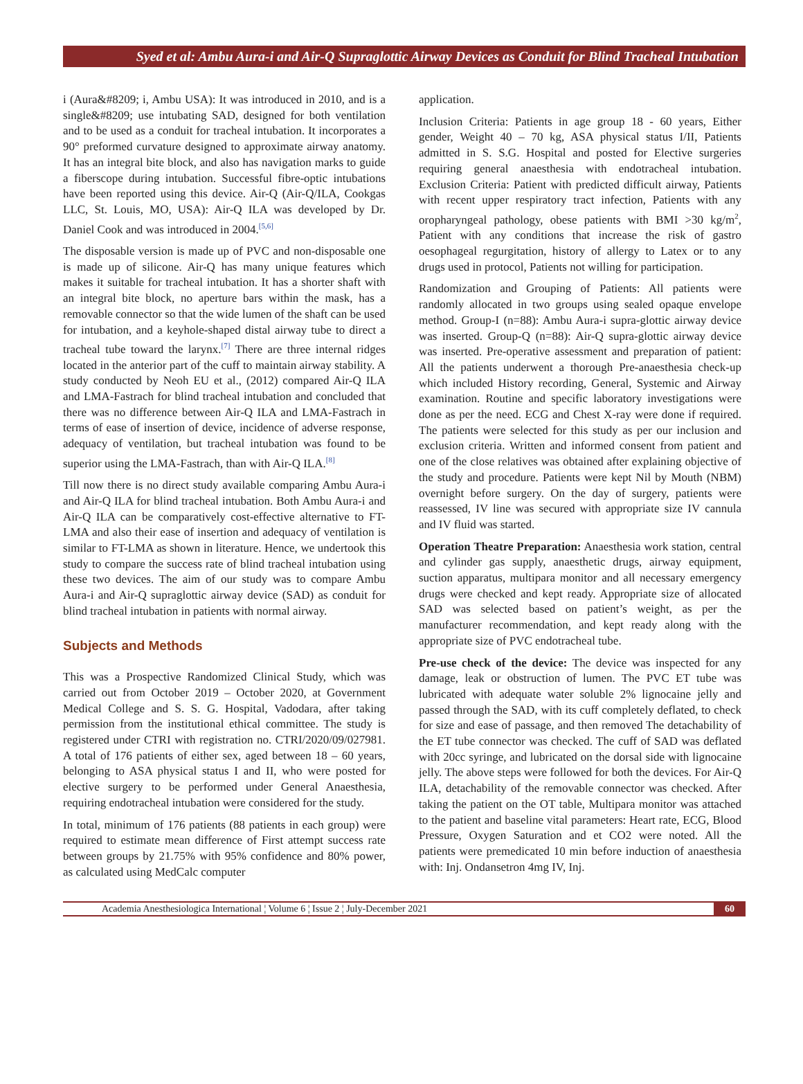Syed et al: Ambu Aura-i and Air-Q Supraglottic Airway Devices as Conduit for Blind Tracheal Intubation
i (Aura&#8209; i, Ambu USA): It was introduced in 2010, and is a single&#8209; use intubating SAD, designed for both ventilation and to be used as a conduit for tracheal intubation. It incorporates a 90° preformed curvature designed to approximate airway anatomy. It has an integral bite block, and also has navigation marks to guide a fiberscope during intubation. Successful fibre-optic intubations have been reported using this device. Air-Q (Air-Q/ILA, Cookgas LLC, St. Louis, MO, USA): Air-Q ILA was developed by Dr. Daniel Cook and was introduced in 2004.<sup>[5,6]</sup>
The disposable version is made up of PVC and non-disposable one is made up of silicone. Air-Q has many unique features which makes it suitable for tracheal intubation. It has a shorter shaft with an integral bite block, no aperture bars within the mask, has a removable connector so that the wide lumen of the shaft can be used for intubation, and a keyhole-shaped distal airway tube to direct a tracheal tube toward the larynx.<sup>[7]</sup> There are three internal ridges located in the anterior part of the cuff to maintain airway stability. A study conducted by Neoh EU et al., (2012) compared Air-Q ILA and LMA-Fastrach for blind tracheal intubation and concluded that there was no difference between Air-Q ILA and LMA-Fastrach in terms of ease of insertion of device, incidence of adverse response, adequacy of ventilation, but tracheal intubation was found to be superior using the LMA-Fastrach, than with Air-Q ILA.<sup>[8]</sup>
Till now there is no direct study available comparing Ambu Aura-i and Air-Q ILA for blind tracheal intubation. Both Ambu Aura-i and Air-Q ILA can be comparatively cost-effective alternative to FT-LMA and also their ease of insertion and adequacy of ventilation is similar to FT-LMA as shown in literature. Hence, we undertook this study to compare the success rate of blind tracheal intubation using these two devices. The aim of our study was to compare Ambu Aura-i and Air-Q supraglottic airway device (SAD) as conduit for blind tracheal intubation in patients with normal airway.
Subjects and Methods
This was a Prospective Randomized Clinical Study, which was carried out from October 2019 – October 2020, at Government Medical College and S. S. G. Hospital, Vadodara, after taking permission from the institutional ethical committee. The study is registered under CTRI with registration no. CTRI/2020/09/027981. A total of 176 patients of either sex, aged between 18 – 60 years, belonging to ASA physical status I and II, who were posted for elective surgery to be performed under General Anaesthesia, requiring endotracheal intubation were considered for the study.
In total, minimum of 176 patients (88 patients in each group) were required to estimate mean difference of First attempt success rate between groups by 21.75% with 95% confidence and 80% power, as calculated using MedCalc computer
application.
Inclusion Criteria: Patients in age group 18 - 60 years, Either gender, Weight 40 – 70 kg, ASA physical status I/II, Patients admitted in S. S.G. Hospital and posted for Elective surgeries requiring general anaesthesia with endotracheal intubation. Exclusion Criteria: Patient with predicted difficult airway, Patients with recent upper respiratory tract infection, Patients with any oropharyngeal pathology, obese patients with BMI >30 kg/m<sup>2</sup>, Patient with any conditions that increase the risk of gastro oesophageal regurgitation, history of allergy to Latex or to any drugs used in protocol, Patients not willing for participation.
Randomization and Grouping of Patients: All patients were randomly allocated in two groups using sealed opaque envelope method. Group-I (n=88): Ambu Aura-i supra-glottic airway device was inserted. Group-Q (n=88): Air-Q supra-glottic airway device was inserted. Pre-operative assessment and preparation of patient: All the patients underwent a thorough Pre-anaesthesia check-up which included History recording, General, Systemic and Airway examination. Routine and specific laboratory investigations were done as per the need. ECG and Chest X-ray were done if required. The patients were selected for this study as per our inclusion and exclusion criteria. Written and informed consent from patient and one of the close relatives was obtained after explaining objective of the study and procedure. Patients were kept Nil by Mouth (NBM) overnight before surgery. On the day of surgery, patients were reassessed, IV line was secured with appropriate size IV cannula and IV fluid was started.
Operation Theatre Preparation: Anaesthesia work station, central and cylinder gas supply, anaesthetic drugs, airway equipment, suction apparatus, multipara monitor and all necessary emergency drugs were checked and kept ready. Appropriate size of allocated SAD was selected based on patient’s weight, as per the manufacturer recommendation, and kept ready along with the appropriate size of PVC endotracheal tube.
Pre-use check of the device: The device was inspected for any damage, leak or obstruction of lumen. The PVC ET tube was lubricated with adequate water soluble 2% lignocaine jelly and passed through the SAD, with its cuff completely deflated, to check for size and ease of passage, and then removed The detachability of the ET tube connector was checked. The cuff of SAD was deflated with 20cc syringe, and lubricated on the dorsal side with lignocaine jelly. The above steps were followed for both the devices. For Air-Q ILA, detachability of the removable connector was checked. After taking the patient on the OT table, Multipara monitor was attached to the patient and baseline vital parameters: Heart rate, ECG, Blood Pressure, Oxygen Saturation and et CO2 were noted. All the patients were premedicated 10 min before induction of anaesthesia with: Inj. Ondansetron 4mg IV, Inj.
Academia Anesthesiologica International ¦ Volume 6 ¦ Issue 2 ¦ July-December 2021
60